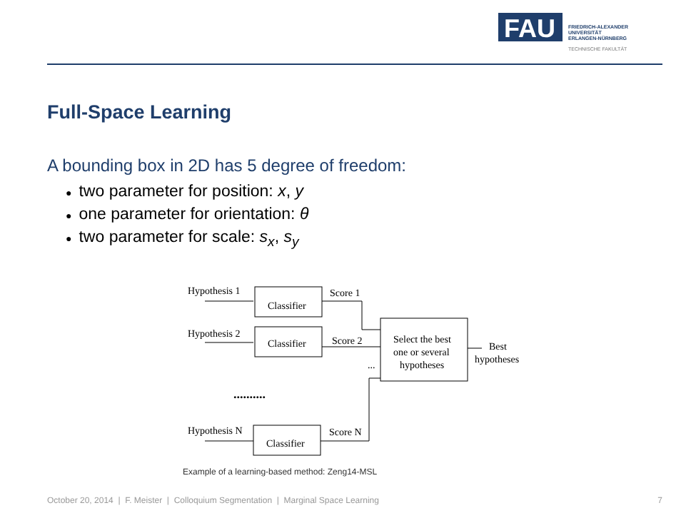FAU
FRIEDRICH-ALEXANDER
UNIVERSITÄT
ERLANGEN-NÜRNBERG
TECHNISCHE FAKULTÄT
Full-Space Learning
A bounding box in 2D has 5 degree of freedom:
● two parameter for position: x, y
● one parameter for orientation: θ
● two parameter for scale: s<sub>x</sub>, s<sub>y</sub>
Hypothesis 1
Classifier
Score 1
Hypothesis 2
Classifier
Score 2
...
Select the best
one or several
hypotheses
Best
hypotheses
..........
Hypothesis N
Classifier
Score N
Example of a learning-based method: Zeng14-MSL
October 20, 2014 | F. Meister | Colloquium Segmentation | Marginal Space Learning 7